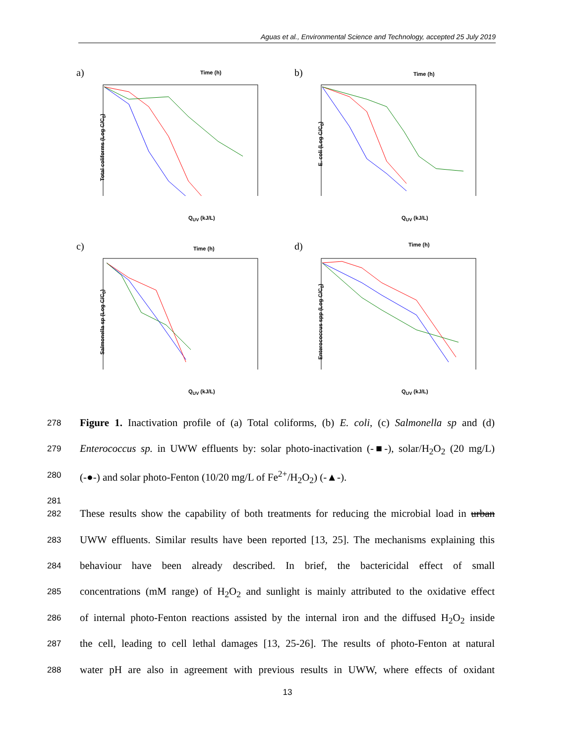Aguas et al., Environmental Science and Technology, accepted 25 July 2019
a) Time (h)
Total coliforms (Log C/C<sub>0</sub>)
Q<sub>UV</sub> (kJ/L)
b) Time (h)
E. coli (Log C/C<sub>0</sub>)
Q<sub>UV</sub> (kJ/L)
c) Time (h)
Salmonella sp (Log C/C<sub>0</sub>)
Q<sub>UV</sub> (kJ/L)
d) Time (h)
Enterococcus spp (Log C/C<sub>0</sub>)
Q<sub>UV</sub> (kJ/L)
278 Figure 1. Inactivation profile of (a) Total coliforms, (b) E. coli, (c) Salmonella sp and (d)
279 Enterococcus sp. in UWW effluents by: solar photo-inactivation (-■-), solar/H<sub>2</sub>O<sub>2</sub> (20 mg/L)
280 (-●-) and solar photo-Fenton (10/20 mg/L of Fe<sup>2+</sup>/H<sub>2</sub>O<sub>2</sub>) (-▲-).
281
282 These results show the capability of both treatments for reducing the microbial load in urban
283 UWW effluents. Similar results have been reported [13, 25]. The mechanisms explaining this
284 behaviour have been already described. In brief, the bactericidal effect of small
285 concentrations (mM range) of H<sub>2</sub>O<sub>2</sub> and sunlight is mainly attributed to the oxidative effect
286 of internal photo-Fenton reactions assisted by the internal iron and the diffused H<sub>2</sub>O<sub>2</sub> inside
287 the cell, leading to cell lethal damages [13, 25-26]. The results of photo-Fenton at natural
288 water pH are also in agreement with previous results in UWW, where effects of oxidant
13